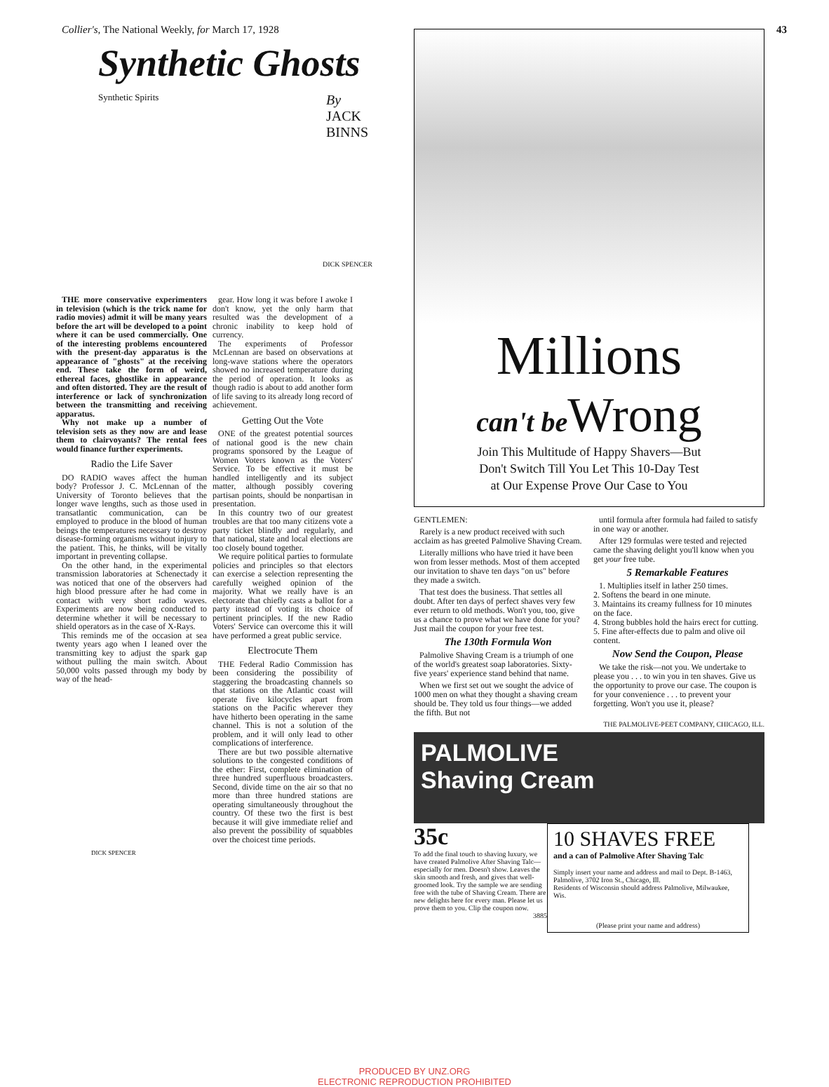Collier's, The National Weekly, for March 17, 1928 43
Synthetic Ghosts
By
JACK
BINNS
Synthetic Spirits
DICK SPENCER
THE more conservative experimenters in television (which is the trick name for radio movies) admit it will be many years before the art will be developed to a point where it can be used commercially. One of the interesting problems encountered with the present-day apparatus is the appearance of "ghosts" at the receiving end. These take the form of weird, ethereal faces, ghostlike in appearance and often distorted. They are the result of interference or lack of synchronization between the transmitting and receiving apparatus.
Why not make up a number of television sets as they now are and lease them to clairvoyants? The rental fees would finance further experiments.
Radio the Life Saver
DO RADIO waves affect the human body? Professor J. C. McLennan of the University of Toronto believes that the longer wave lengths, such as those used in transatlantic communication, can be employed to produce in the blood of human beings the temperatures necessary to destroy disease-forming organisms without injury to the patient. This, he thinks, will be vitally important in preventing collapse.
On the other hand, in the experimental transmission laboratories at Schenectady it was noticed that one of the observers had high blood pressure after he had come in contact with very short radio waves. Experiments are now being conducted to determine whether it will be necessary to shield operators as in the case of X-Rays.
This reminds me of the occasion at sea twenty years ago when I leaned over the transmitting key to adjust the spark gap without pulling the main switch. About 50,000 volts passed through my body by way of the head-
DICK SPENCER
gear. How long it was before I awoke I don't know, yet the only harm that resulted was the development of a chronic inability to keep hold of currency.
The experiments of Professor McLennan are based on observations at long-wave stations where the operators showed no increased temperature during the period of operation. It looks as though radio is about to add another form of life saving to its already long record of achievement.
Getting Out the Vote
ONE of the greatest potential sources of national good is the new chain programs sponsored by the League of Women Voters known as the Voters' Service. To be effective it must be handled intelligently and its subject matter, although possibly covering partisan points, should be nonpartisan in presentation.
In this country two of our greatest troubles are that too many citizens vote a party ticket blindly and regularly, and that national, state and local elections are too closely bound together.
We require political parties to formulate policies and principles so that electors can exercise a selection representing the carefully weighed opinion of the majority. What we really have is an electorate that chiefly casts a ballot for a party instead of voting its choice of pertinent principles. If the new Radio Voters' Service can overcome this it will have performed a great public service.
Electrocute Them
THE Federal Radio Commission has been considering the possibility of staggering the broadcasting channels so that stations on the Atlantic coast will operate five kilocycles apart from stations on the Pacific wherever they have hitherto been operating in the same channel. This is not a solution of the problem, and it will only lead to other complications of interference.
There are but two possible alternative solutions to the congested conditions of the ether: First, complete elimination of three hundred superfluous broadcasters. Second, divide time on the air so that no more than three hundred stations are operating simultaneously throughout the country. Of these two the first is best because it will give immediate relief and also prevent the possibility of squabbles over the choicest time periods.
Millions
can't be Wrong
Join This Multitude of Happy Shavers—But
Don't Switch Till You Let This 10-Day Test
at Our Expense Prove Our Case to You
GENTLEMEN:
Rarely is a new product received with such acclaim as has greeted Palmolive Shaving Cream.
Literally millions who have tried it have been won from lesser methods. Most of them accepted our invitation to shave ten days "on us" before they made a switch.
That test does the business. That settles all doubt. After ten days of perfect shaves very few ever return to old methods. Won't you, too, give us a chance to prove what we have done for you? Just mail the coupon for your free test.
The 130th Formula Won
Palmolive Shaving Cream is a triumph of one of the world's greatest soap laboratories. Sixty-five years' experience stand behind that name.
When we first set out we sought the advice of 1000 men on what they thought a shaving cream should be. They told us four things—we added the fifth. But not
until formula after formula had failed to satisfy in one way or another.
After 129 formulas were tested and rejected came the shaving delight you'll know when you get your free tube.
5 Remarkable Features
1. Multiplies itself in lather 250 times.
2. Softens the beard in one minute.
3. Maintains its creamy fullness for 10 minutes on the face.
4. Strong bubbles hold the hairs erect for cutting.
5. Fine after-effects due to palm and olive oil content.
Now Send the Coupon, Please
We take the risk—not you. We undertake to please you . . . to win you in ten shaves. Give us the opportunity to prove our case. The coupon is for your convenience . . . to prevent your forgetting. Won't you use it, please?
THE PALMOLIVE-PEET COMPANY, CHICAGO, ILL.
PALMOLIVE
Shaving Cream
35c
To add the final touch to shaving luxury, we have created Palmolive After Shaving Talc—especially for men. Doesn't show. Leaves the skin smooth and fresh, and gives that well-groomed look. Try the sample we are sending free with the tube of Shaving Cream. There are new delights here for every man. Please let us prove them to you. Clip the coupon now.
3885
10 SHAVES FREE
and a can of Palmolive After Shaving Talc
Simply insert your name and address and mail to Dept. B-1463, Palmolive, 3702 Iron St., Chicago, Ill.
Residents of Wisconsin should address Palmolive, Milwaukee, Wis.
(Please print your name and address)
PRODUCED BY UNZ.ORG
ELECTRONIC REPRODUCTION PROHIBITED